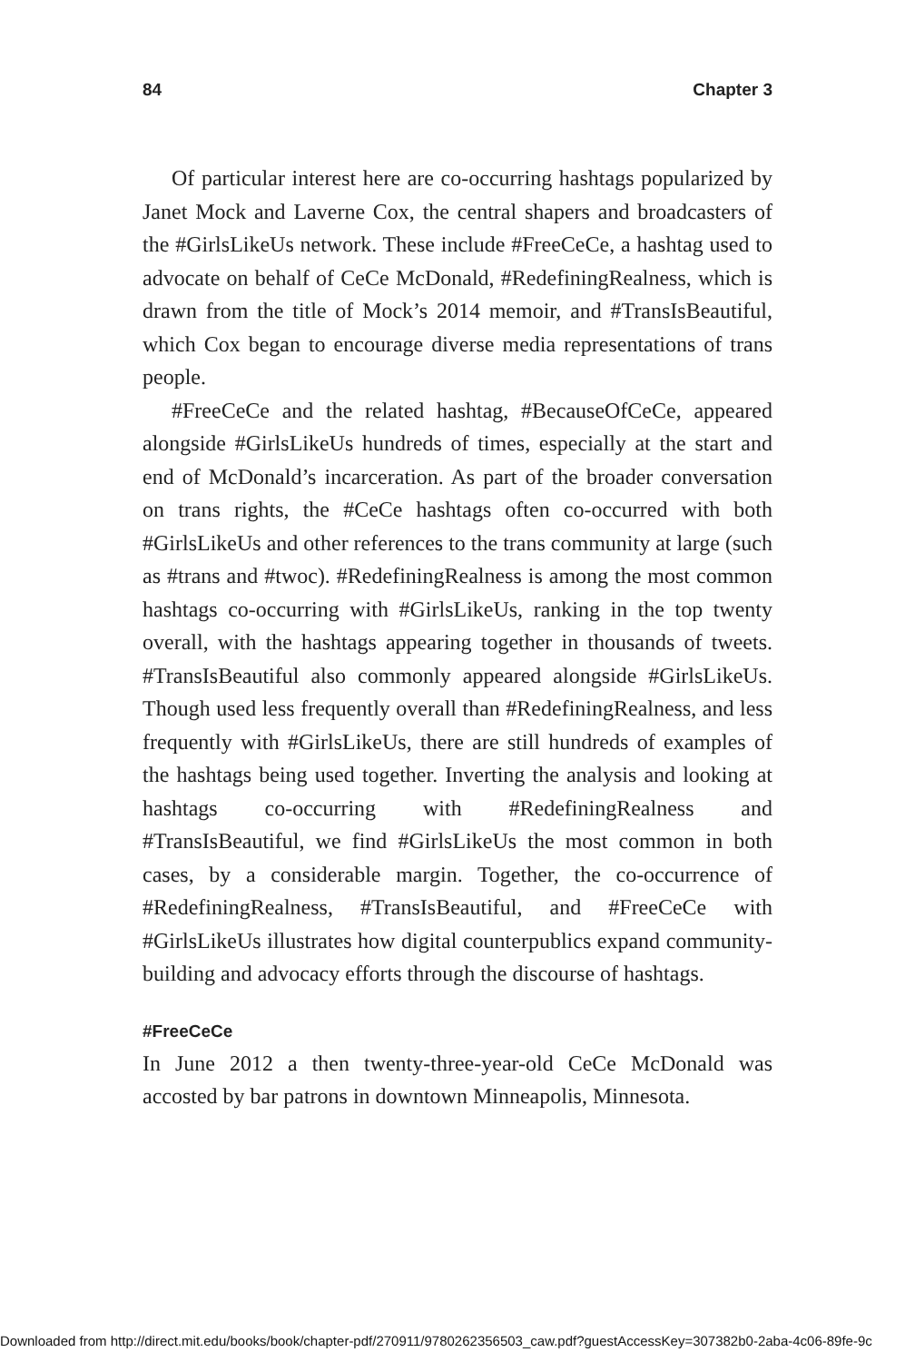84 Chapter 3
Of particular interest here are co-occurring hashtags popularized by Janet Mock and Laverne Cox, the central shapers and broadcasters of the #GirlsLikeUs network. These include #FreeCeCe, a hashtag used to advocate on behalf of CeCe McDonald, #RedefiningRealness, which is drawn from the title of Mock’s 2014 memoir, and #TransIsBeautiful, which Cox began to encourage diverse media representations of trans people.
#FreeCeCe and the related hashtag, #BecauseOfCeCe, appeared alongside #GirlsLikeUs hundreds of times, especially at the start and end of McDonald’s incarceration. As part of the broader conversation on trans rights, the #CeCe hashtags often co-occurred with both #GirlsLikeUs and other references to the trans community at large (such as #trans and #twoc). #RedefiningRealness is among the most common hashtags co-occurring with #GirlsLikeUs, ranking in the top twenty overall, with the hashtags appearing together in thousands of tweets. #TransIsBeautiful also commonly appeared alongside #GirlsLikeUs. Though used less frequently overall than #RedefiningRealness, and less frequently with #GirlsLikeUs, there are still hundreds of examples of the hashtags being used together. Inverting the analysis and looking at hashtags co-occurring with #RedefiningRealness and #TransIsBeautiful, we find #GirlsLikeUs the most common in both cases, by a considerable margin. Together, the co-occurrence of #RedefiningRealness, #TransIsBeautiful, and #FreeCeCe with #GirlsLikeUs illustrates how digital counterpublics expand community-building and advocacy efforts through the discourse of hashtags.
#FreeCeCe
In June 2012 a then twenty-three-year-old CeCe McDonald was accosted by bar patrons in downtown Minneapolis, Minnesota.
Downloaded from http://direct.mit.edu/books/book/chapter-pdf/270911/9780262356503_caw.pdf?guestAccessKey=307382b0-2aba-4c06-89fe-9c